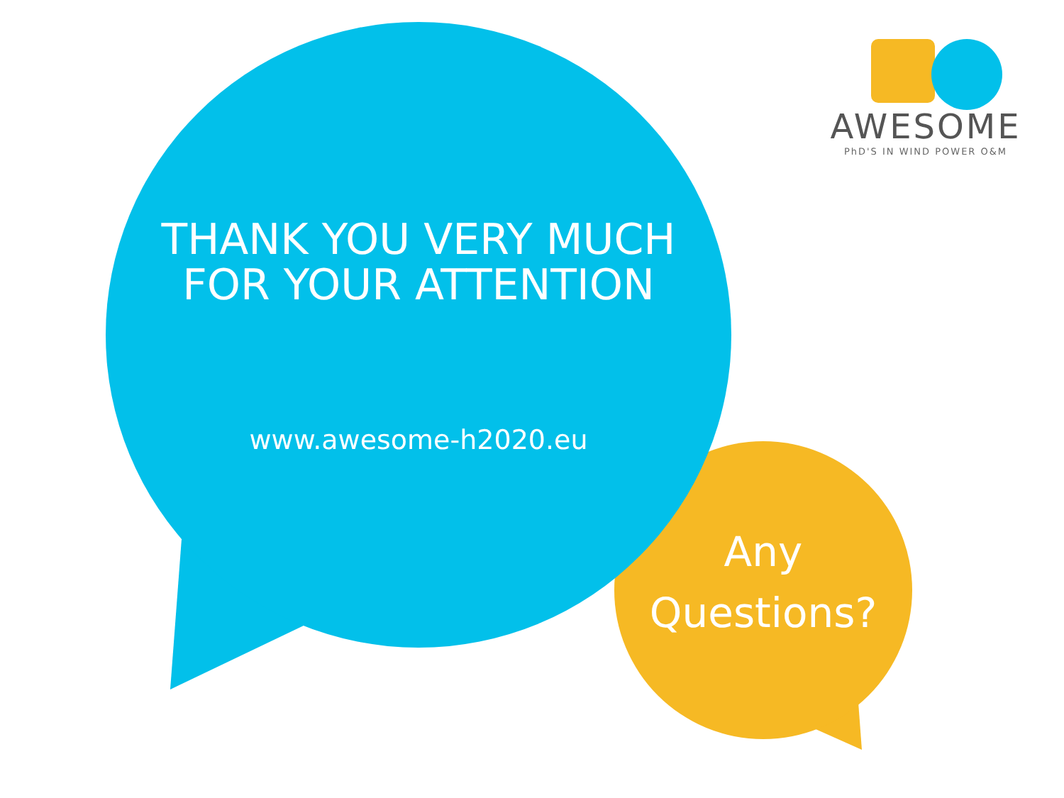AWESOME
PhD'S IN WIND POWER O&M
THANK YOU VERY MUCH
FOR YOUR ATTENTION
www.awesome-h2020.eu
Any
Questions?